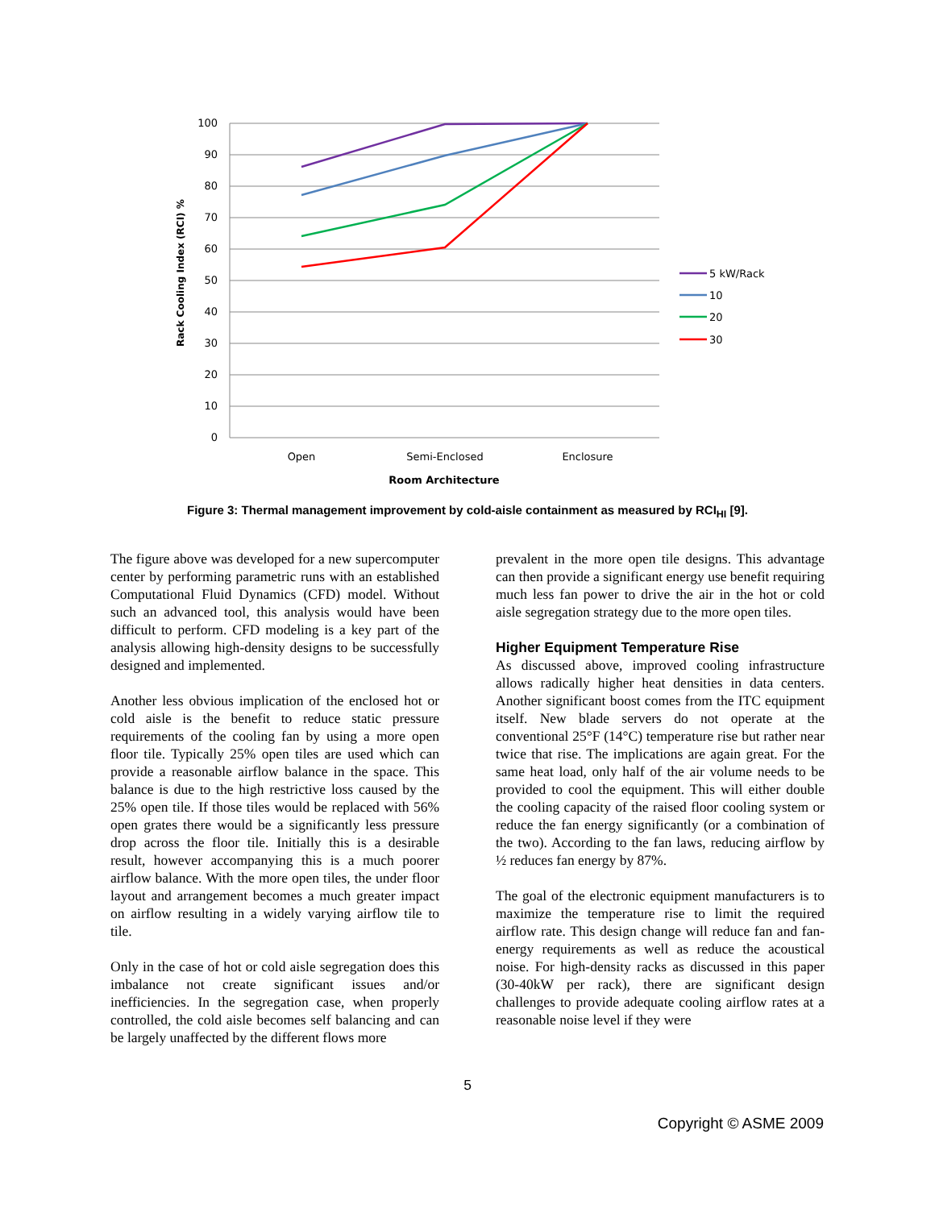100
90
80
70
60
50
40
30
20
10
0
Rack Cooling Index (RCI) %
Open
Semi-Enclosed
Enclosure
Room Architecture
5 kW/Rack
10
20
30
Figure 3: Thermal management improvement by cold-aisle containment as measured by RCI<sub>HI</sub> [9].
The figure above was developed for a new supercomputer center by performing parametric runs with an established Computational Fluid Dynamics (CFD) model. Without such an advanced tool, this analysis would have been difficult to perform. CFD modeling is a key part of the analysis allowing high-density designs to be successfully designed and implemented.
Another less obvious implication of the enclosed hot or cold aisle is the benefit to reduce static pressure requirements of the cooling fan by using a more open floor tile. Typically 25% open tiles are used which can provide a reasonable airflow balance in the space. This balance is due to the high restrictive loss caused by the 25% open tile. If those tiles would be replaced with 56% open grates there would be a significantly less pressure drop across the floor tile. Initially this is a desirable result, however accompanying this is a much poorer airflow balance. With the more open tiles, the under floor layout and arrangement becomes a much greater impact on airflow resulting in a widely varying airflow tile to tile.
Only in the case of hot or cold aisle segregation does this imbalance not create significant issues and/or inefficiencies. In the segregation case, when properly controlled, the cold aisle becomes self balancing and can be largely unaffected by the different flows more
prevalent in the more open tile designs. This advantage can then provide a significant energy use benefit requiring much less fan power to drive the air in the hot or cold aisle segregation strategy due to the more open tiles.
Higher Equipment Temperature Rise
As discussed above, improved cooling infrastructure allows radically higher heat densities in data centers. Another significant boost comes from the ITC equipment itself. New blade servers do not operate at the conventional 25°F (14°C) temperature rise but rather near twice that rise. The implications are again great. For the same heat load, only half of the air volume needs to be provided to cool the equipment. This will either double the cooling capacity of the raised floor cooling system or reduce the fan energy significantly (or a combination of the two). According to the fan laws, reducing airflow by ½ reduces fan energy by 87%.
The goal of the electronic equipment manufacturers is to maximize the temperature rise to limit the required airflow rate. This design change will reduce fan and fan-energy requirements as well as reduce the acoustical noise. For high-density racks as discussed in this paper (30-40kW per rack), there are significant design challenges to provide adequate cooling airflow rates at a reasonable noise level if they were
5
Copyright © ASME 2009